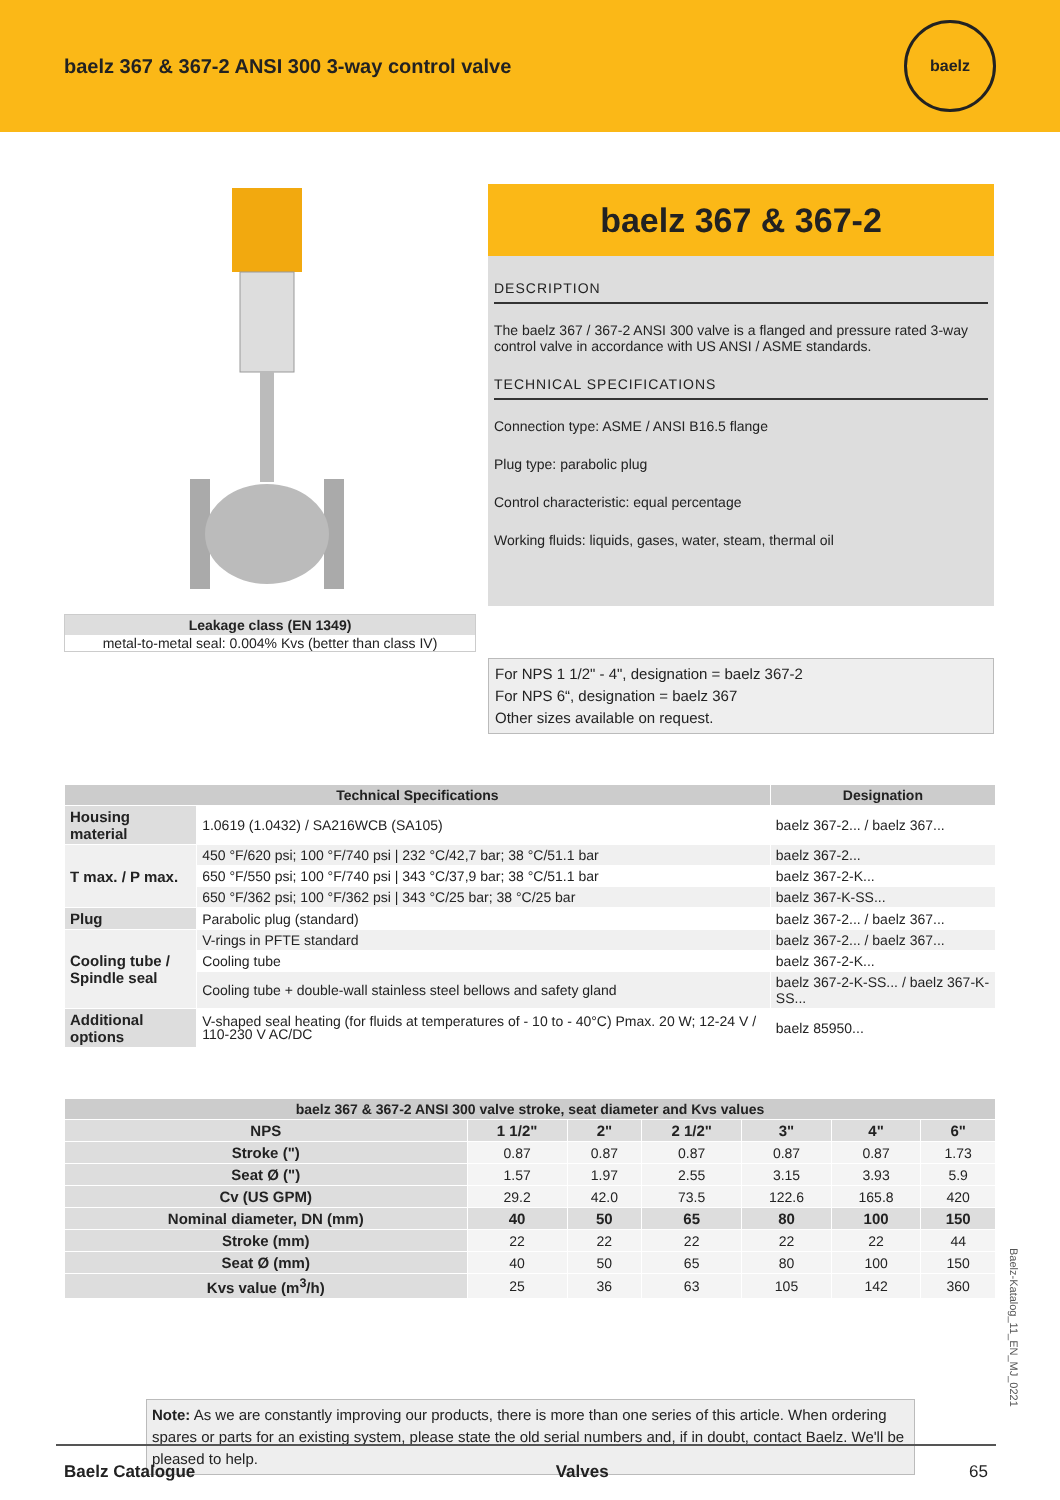baelz 367 & 367-2 ANSI 300 3-way control valve
baelz
Leakage class (EN 1349)
metal-to-metal seal: 0.004% Kvs (better than class IV)
baelz 367 & 367-2
DESCRIPTION
The baelz 367 / 367-2 ANSI 300 valve is a flanged and pressure rated 3-way control valve in accordance with US ANSI / ASME standards.
TECHNICAL SPECIFICATIONS
Connection type: ASME / ANSI B16.5 flange
Plug type: parabolic plug
Control characteristic: equal percentage
Working fluids: liquids, gases, water, steam, thermal oil
For NPS 1 1/2" - 4", designation = baelz 367-2
For NPS 6“, designation = baelz 367
Other sizes available on request.
| Technical Specifications | | Designation |
| --- | --- | --- |
| Housing material | 1.0619 (1.0432) / SA216WCB (SA105) | baelz 367-2... / baelz 367... |
| T max. / P max. | 450 °F/620 psi; 100 °F/740 psi / 232 °C/42,7 bar; 38 °C/51.1 bar | baelz 367-2... |
| | 650 °F/550 psi; 100 °F/740 psi / 343 °C/37,9 bar; 38 °C/51.1 bar | baelz 367-2-K... |
| | 650 °F/362 psi; 100 °F/362 psi / 343 °C/25 bar; 38 °C/25 bar | baelz 367-K-SS... |
| Plug | Parabolic plug (standard) | baelz 367-2... / baelz 367... |
| Cooling tube / Spindle seal | V-rings in PFTE standard | baelz 367-2... / baelz 367... |
| | Cooling tube | baelz 367-2-K... |
| | Cooling tube + double-wall stainless steel bellows and safety gland | baelz 367-2-K-SS... / baelz 367-K-SS... |
| Additional options | V-shaped seal heating (for fluids at temperatures of - 10 to - 40°C) Pmax. 20 W; 12-24 V / 110-230 V AC/DC | baelz 85950... |
| baelz 367 & 367-2 ANSI 300 valve stroke, seat diameter and Kvs values | | | | | | |
| --- | --- | --- | --- | --- | --- | --- |
| NPS | 1 1/2" | 2" | 2 1/2" | 3" | 4" | 6" |
| Stroke (") | 0.87 | 0.87 | 0.87 | 0.87 | 0.87 | 1.73 |
| Seat Ø (") | 1.57 | 1.97 | 2.55 | 3.15 | 3.93 | 5.9 |
| Cv (US GPM) | 29.2 | 42.0 | 73.5 | 122.6 | 165.8 | 420 |
| Nominal diameter, DN (mm) | 40 | 50 | 65 | 80 | 100 | 150 |
| Stroke (mm) | 22 | 22 | 22 | 22 | 22 | 44 |
| Seat Ø (mm) | 40 | 50 | 65 | 80 | 100 | 150 |
| Kvs value (m<sup>3</sup>/h) | 25 | 36 | 63 | 105 | 142 | 360 |
Note: As we are constantly improving our products, there is more than one series of this article. When ordering spares or parts for an existing system, please state the old serial numbers and, if in doubt, contact Baelz. We'll be pleased to help.
Baelz-Katalog_11_EN_MJ_0221
Baelz Catalogue Valves 65